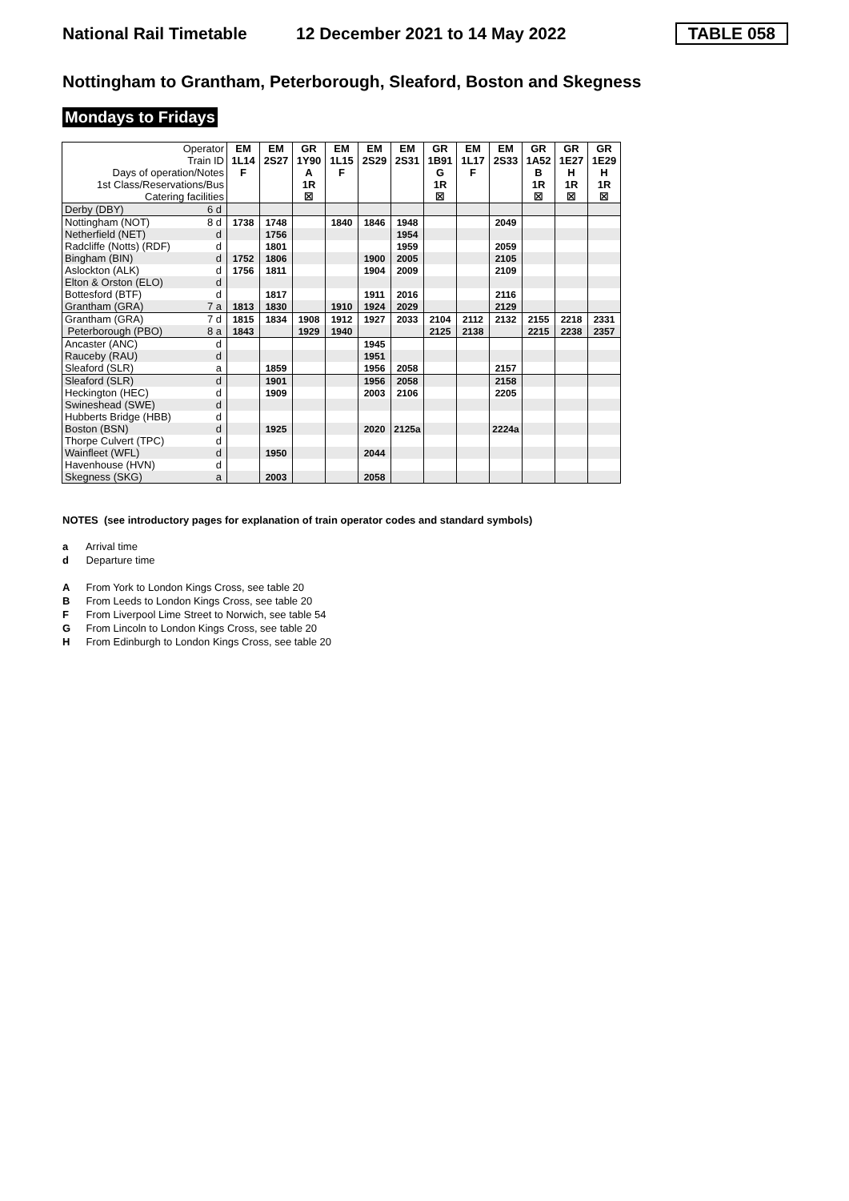National Rail Timetable 12 December 2021 to 14 May 2022 TABLE 058
Nottingham to Grantham, Peterborough, Sleaford, Boston and Skegness
Mondays to Fridays
| Operator | | EM | EM | GR | EM | EM | EM | GR | EM | EM | GR | GR | GR |
| Train ID | | 1L14 | 2S27 | 1Y90 | 1L15 | 2S29 | 2S31 | 1B91 | 1L17 | 2S33 | 1A52 | 1E27 | 1E29 |
| Days of operation/Notes | | F | | A | F | | | G | F | | B | H | H |
| 1st Class/Reservations/Bus | | | | 1R | | | | 1R | | | 1R | 1R | 1R |
| Catering facilities | | | | ☒ | | | | ☒ | | | ☒ | ☒ | ☒ |
| Derby (DBY) | 6 d | | | | | | | | | | | | |
| Nottingham (NOT) | 8 d | 1738 | 1748 | | 1840 | 1846 | 1948 | | | 2049 | | | |
| Netherfield (NET) | d | | 1756 | | | | 1954 | | | | | | |
| Radcliffe (Notts) (RDF) | d | | 1801 | | | | 1959 | | | 2059 | | | |
| Bingham (BIN) | d | 1752 | 1806 | | | 1900 | 2005 | | | 2105 | | | |
| Aslockton (ALK) | d | 1756 | 1811 | | | 1904 | 2009 | | | 2109 | | | |
| Elton & Orston (ELO) | d | | | | | | | | | | | | |
| Bottesford (BTF) | d | | 1817 | | | 1911 | 2016 | | | 2116 | | | |
| Grantham (GRA) | 7 a | 1813 | 1830 | | 1910 | 1924 | 2029 | | | 2129 | | | |
| Grantham (GRA) | 7 d | 1815 | 1834 | 1908 | 1912 | 1927 | 2033 | 2104 | 2112 | 2132 | 2155 | 2218 | 2331 |
| Peterborough (PBO) | 8 a | 1843 | | 1929 | 1940 | | | 2125 | 2138 | | 2215 | 2238 | 2357 |
| Ancaster (ANC) | d | | | | | 1945 | | | | | | | |
| Rauceby (RAU) | d | | | | | 1951 | | | | | | | |
| Sleaford (SLR) | a | | 1859 | | | 1956 | 2058 | | | 2157 | | | |
| Sleaford (SLR) | d | | 1901 | | | 1956 | 2058 | | | 2158 | | | |
| Heckington (HEC) | d | | 1909 | | | 2003 | 2106 | | | 2205 | | | |
| Swineshead (SWE) | d | | | | | | | | | | | | |
| Hubberts Bridge (HBB) | d | | | | | | | | | | | | |
| Boston (BSN) | d | | 1925 | | | 2020 | 2125a | | | 2224a | | | |
| Thorpe Culvert (TPC) | d | | | | | | | | | | | | |
| Wainfleet (WFL) | d | | 1950 | | | 2044 | | | | | | | |
| Havenhouse (HVN) | d | | | | | | | | | | | | |
| Skegness (SKG) | a | | 2003 | | | 2058 | | | | | | | |
NOTES (see introductory pages for explanation of train operator codes and standard symbols)
a Arrival time
d Departure time
A From York to London Kings Cross, see table 20
B From Leeds to London Kings Cross, see table 20
F From Liverpool Lime Street to Norwich, see table 54
G From Lincoln to London Kings Cross, see table 20
H From Edinburgh to London Kings Cross, see table 20